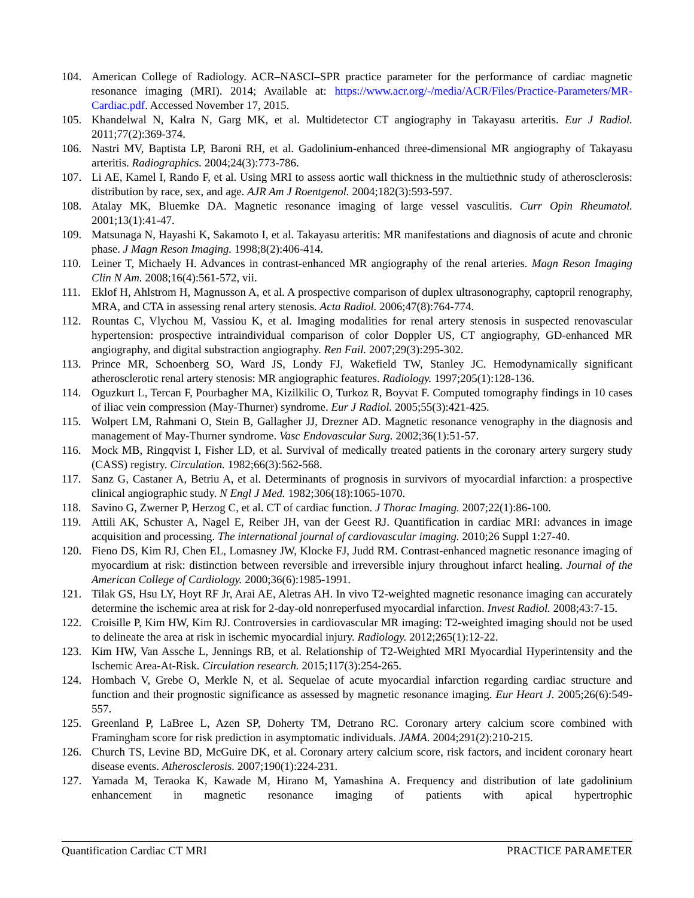104. American College of Radiology. ACR–NASCI–SPR practice parameter for the performance of cardiac magnetic resonance imaging (MRI). 2014; Available at: https://www.acr.org/-/media/ACR/Files/Practice-Parameters/MR-Cardiac.pdf. Accessed November 17, 2015.
105. Khandelwal N, Kalra N, Garg MK, et al. Multidetector CT angiography in Takayasu arteritis. Eur J Radiol. 2011;77(2):369-374.
106. Nastri MV, Baptista LP, Baroni RH, et al. Gadolinium-enhanced three-dimensional MR angiography of Takayasu arteritis. Radiographics. 2004;24(3):773-786.
107. Li AE, Kamel I, Rando F, et al. Using MRI to assess aortic wall thickness in the multiethnic study of atherosclerosis: distribution by race, sex, and age. AJR Am J Roentgenol. 2004;182(3):593-597.
108. Atalay MK, Bluemke DA. Magnetic resonance imaging of large vessel vasculitis. Curr Opin Rheumatol. 2001;13(1):41-47.
109. Matsunaga N, Hayashi K, Sakamoto I, et al. Takayasu arteritis: MR manifestations and diagnosis of acute and chronic phase. J Magn Reson Imaging. 1998;8(2):406-414.
110. Leiner T, Michaely H. Advances in contrast-enhanced MR angiography of the renal arteries. Magn Reson Imaging Clin N Am. 2008;16(4):561-572, vii.
111. Eklof H, Ahlstrom H, Magnusson A, et al. A prospective comparison of duplex ultrasonography, captopril renography, MRA, and CTA in assessing renal artery stenosis. Acta Radiol. 2006;47(8):764-774.
112. Rountas C, Vlychou M, Vassiou K, et al. Imaging modalities for renal artery stenosis in suspected renovascular hypertension: prospective intraindividual comparison of color Doppler US, CT angiography, GD-enhanced MR angiography, and digital substraction angiography. Ren Fail. 2007;29(3):295-302.
113. Prince MR, Schoenberg SO, Ward JS, Londy FJ, Wakefield TW, Stanley JC. Hemodynamically significant atherosclerotic renal artery stenosis: MR angiographic features. Radiology. 1997;205(1):128-136.
114. Oguzkurt L, Tercan F, Pourbagher MA, Kizilkilic O, Turkoz R, Boyvat F. Computed tomography findings in 10 cases of iliac vein compression (May-Thurner) syndrome. Eur J Radiol. 2005;55(3):421-425.
115. Wolpert LM, Rahmani O, Stein B, Gallagher JJ, Drezner AD. Magnetic resonance venography in the diagnosis and management of May-Thurner syndrome. Vasc Endovascular Surg. 2002;36(1):51-57.
116. Mock MB, Ringqvist I, Fisher LD, et al. Survival of medically treated patients in the coronary artery surgery study (CASS) registry. Circulation. 1982;66(3):562-568.
117. Sanz G, Castaner A, Betriu A, et al. Determinants of prognosis in survivors of myocardial infarction: a prospective clinical angiographic study. N Engl J Med. 1982;306(18):1065-1070.
118. Savino G, Zwerner P, Herzog C, et al. CT of cardiac function. J Thorac Imaging. 2007;22(1):86-100.
119. Attili AK, Schuster A, Nagel E, Reiber JH, van der Geest RJ. Quantification in cardiac MRI: advances in image acquisition and processing. The international journal of cardiovascular imaging. 2010;26 Suppl 1:27-40.
120. Fieno DS, Kim RJ, Chen EL, Lomasney JW, Klocke FJ, Judd RM. Contrast-enhanced magnetic resonance imaging of myocardium at risk: distinction between reversible and irreversible injury throughout infarct healing. Journal of the American College of Cardiology. 2000;36(6):1985-1991.
121. Tilak GS, Hsu LY, Hoyt RF Jr, Arai AE, Aletras AH. In vivo T2-weighted magnetic resonance imaging can accurately determine the ischemic area at risk for 2-day-old nonreperfused myocardial infarction. Invest Radiol. 2008;43:7-15.
122. Croisille P, Kim HW, Kim RJ. Controversies in cardiovascular MR imaging: T2-weighted imaging should not be used to delineate the area at risk in ischemic myocardial injury. Radiology. 2012;265(1):12-22.
123. Kim HW, Van Assche L, Jennings RB, et al. Relationship of T2-Weighted MRI Myocardial Hyperintensity and the Ischemic Area-At-Risk. Circulation research. 2015;117(3):254-265.
124. Hombach V, Grebe O, Merkle N, et al. Sequelae of acute myocardial infarction regarding cardiac structure and function and their prognostic significance as assessed by magnetic resonance imaging. Eur Heart J. 2005;26(6):549-557.
125. Greenland P, LaBree L, Azen SP, Doherty TM, Detrano RC. Coronary artery calcium score combined with Framingham score for risk prediction in asymptomatic individuals. JAMA. 2004;291(2):210-215.
126. Church TS, Levine BD, McGuire DK, et al. Coronary artery calcium score, risk factors, and incident coronary heart disease events. Atherosclerosis. 2007;190(1):224-231.
127. Yamada M, Teraoka K, Kawade M, Hirano M, Yamashina A. Frequency and distribution of late gadolinium enhancement in magnetic resonance imaging of patients with apical hypertrophic
Quantification Cardiac CT MRI PRACTICE PARAMETER